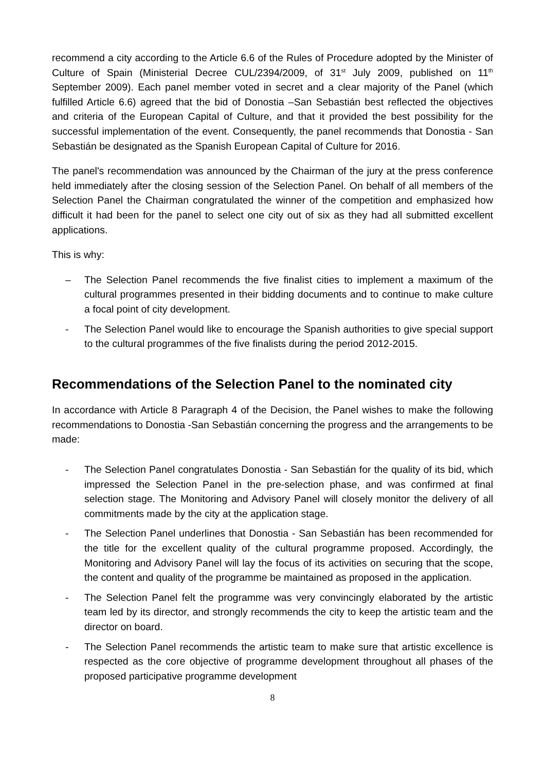recommend a city according to the Article 6.6 of the Rules of Procedure adopted by the Minister of Culture of Spain (Ministerial Decree CUL/2394/2009, of 31<sup>st</sup> July 2009, published on 11<sup>th</sup> September 2009). Each panel member voted in secret and a clear majority of the Panel (which fulfilled Article 6.6) agreed that the bid of Donostia –San Sebastián best reflected the objectives and criteria of the European Capital of Culture, and that it provided the best possibility for the successful implementation of the event. Consequently, the panel recommends that Donostia - San Sebastián be designated as the Spanish European Capital of Culture for 2016.
The panel's recommendation was announced by the Chairman of the jury at the press conference held immediately after the closing session of the Selection Panel. On behalf of all members of the Selection Panel the Chairman congratulated the winner of the competition and emphasized how difficult it had been for the panel to select one city out of six as they had all submitted excellent applications.
This is why:
– The Selection Panel recommends the five finalist cities to implement a maximum of the cultural programmes presented in their bidding documents and to continue to make culture a focal point of city development.
- The Selection Panel would like to encourage the Spanish authorities to give special support to the cultural programmes of the five finalists during the period 2012-2015.
Recommendations of the Selection Panel to the nominated city
In accordance with Article 8 Paragraph 4 of the Decision, the Panel wishes to make the following recommendations to Donostia -San Sebastián concerning the progress and the arrangements to be made:
- The Selection Panel congratulates Donostia - San Sebastián for the quality of its bid, which impressed the Selection Panel in the pre-selection phase, and was confirmed at final selection stage. The Monitoring and Advisory Panel will closely monitor the delivery of all commitments made by the city at the application stage.
- The Selection Panel underlines that Donostia - San Sebastián has been recommended for the title for the excellent quality of the cultural programme proposed. Accordingly, the Monitoring and Advisory Panel will lay the focus of its activities on securing that the scope, the content and quality of the programme be maintained as proposed in the application.
- The Selection Panel felt the programme was very convincingly elaborated by the artistic team led by its director, and strongly recommends the city to keep the artistic team and the director on board.
- The Selection Panel recommends the artistic team to make sure that artistic excellence is respected as the core objective of programme development throughout all phases of the proposed participative programme development
8